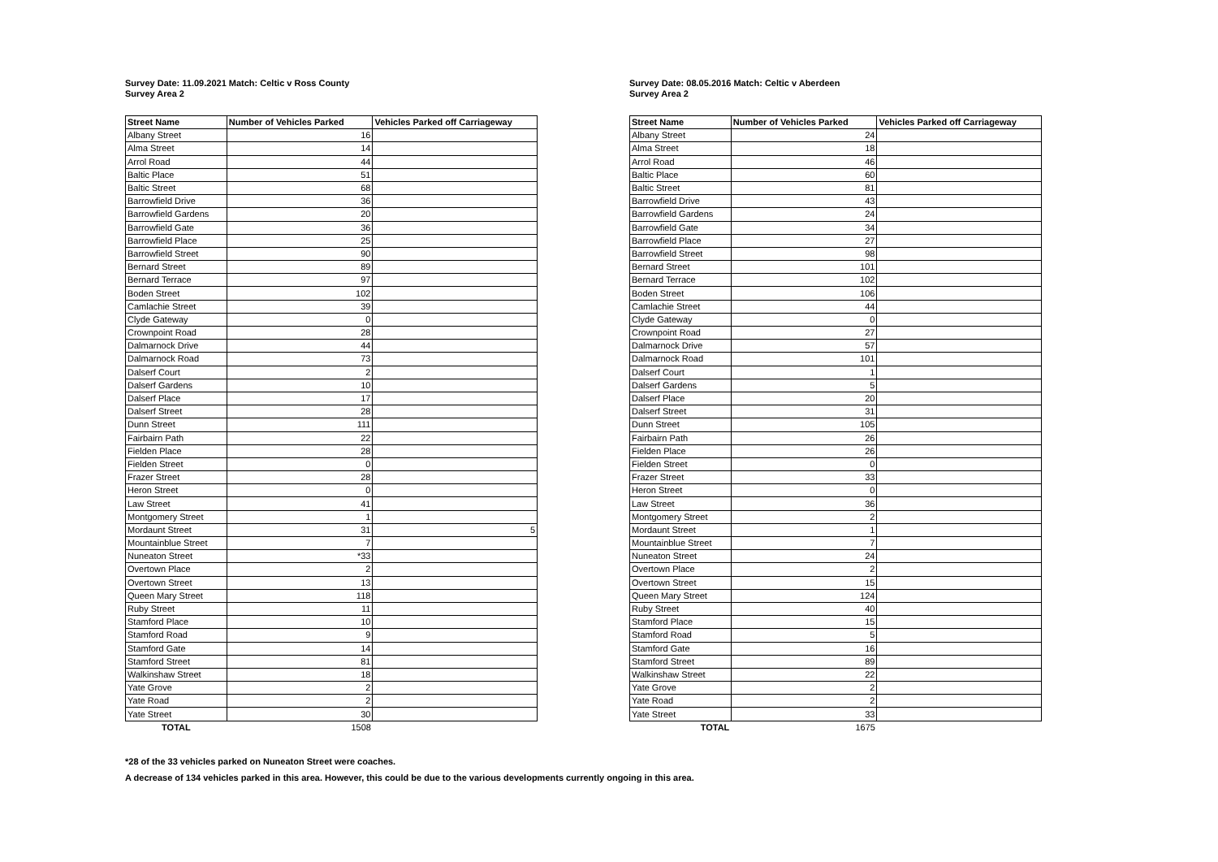Survey Date: 11.09.2021 Match: Celtic v Ross County
Survey Area 2
| Street Name | Number of Vehicles Parked | Vehicles Parked off Carriageway |
| --- | --- | --- |
| Albany Street | 16 | |
| Alma Street | 14 | |
| Arrol Road | 44 | |
| Baltic Place | 51 | |
| Baltic Street | 68 | |
| Barrowfield Drive | 36 | |
| Barrowfield Gardens | 20 | |
| Barrowfield Gate | 36 | |
| Barrowfield Place | 25 | |
| Barrowfield Street | 90 | |
| Bernard Street | 89 | |
| Bernard Terrace | 97 | |
| Boden Street | 102 | |
| Camlachie Street | 39 | |
| Clyde Gateway | 0 | |
| Crownpoint Road | 28 | |
| Dalmarnock Drive | 44 | |
| Dalmarnock Road | 73 | |
| Dalserf Court | 2 | |
| Dalserf Gardens | 10 | |
| Dalserf Place | 17 | |
| Dalserf Street | 28 | |
| Dunn Street | 111 | |
| Fairbairn Path | 22 | |
| Fielden Place | 28 | |
| Fielden Street | 0 | |
| Frazer Street | 28 | |
| Heron Street | 0 | |
| Law Street | 41 | |
| Montgomery Street | 1 | |
| Mordaunt Street | 31 | 5 |
| Mountainblue Street | 7 | |
| Nuneaton Street | *33 | |
| Overtown Place | 2 | |
| Overtown Street | 13 | |
| Queen Mary Street | 118 | |
| Ruby Street | 11 | |
| Stamford Place | 10 | |
| Stamford Road | 9 | |
| Stamford Gate | 14 | |
| Stamford Street | 81 | |
| Walkinshaw Street | 18 | |
| Yate Grove | 2 | |
| Yate Road | 2 | |
| Yate Street | 30 | |
| TOTAL | 1508 | |
Survey Date: 08.05.2016 Match: Celtic v Aberdeen
Survey Area 2
| Street Name | Number of Vehicles Parked | Vehicles Parked off Carriageway |
| --- | --- | --- |
| Albany Street | 24 | |
| Alma Street | 18 | |
| Arrol Road | 46 | |
| Baltic Place | 60 | |
| Baltic Street | 81 | |
| Barrowfield Drive | 43 | |
| Barrowfield Gardens | 24 | |
| Barrowfield Gate | 34 | |
| Barrowfield Place | 27 | |
| Barrowfield Street | 98 | |
| Bernard Street | 101 | |
| Bernard Terrace | 102 | |
| Boden Street | 106 | |
| Camlachie Street | 44 | |
| Clyde Gateway | 0 | |
| Crownpoint Road | 27 | |
| Dalmarnock Drive | 57 | |
| Dalmarnock Road | 101 | |
| Dalserf Court | 1 | |
| Dalserf Gardens | 5 | |
| Dalserf Place | 20 | |
| Dalserf Street | 31 | |
| Dunn Street | 105 | |
| Fairbairn Path | 26 | |
| Fielden Place | 26 | |
| Fielden Street | 0 | |
| Frazer Street | 33 | |
| Heron Street | 0 | |
| Law Street | 36 | |
| Montgomery Street | 2 | |
| Mordaunt Street | 1 | |
| Mountainblue Street | 7 | |
| Nuneaton Street | 24 | |
| Overtown Place | 2 | |
| Overtown Street | 15 | |
| Queen Mary Street | 124 | |
| Ruby Street | 40 | |
| Stamford Place | 15 | |
| Stamford Road | 5 | |
| Stamford Gate | 16 | |
| Stamford Street | 89 | |
| Walkinshaw Street | 22 | |
| Yate Grove | 2 | |
| Yate Road | 2 | |
| Yate Street | 33 | |
| TOTAL | 1675 | |
*28 of the 33 vehicles parked on Nuneaton Street were coaches.
A decrease of 134 vehicles parked in this area. However, this could be due to the various developments currently ongoing in this area.